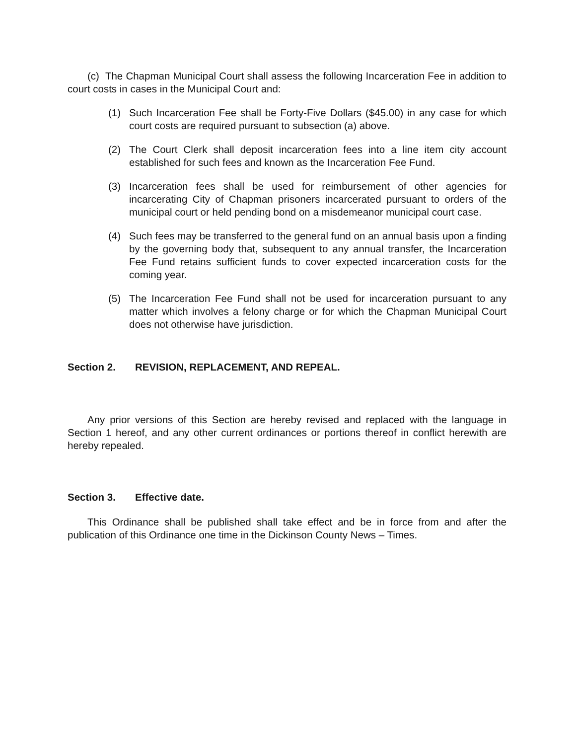(c) The Chapman Municipal Court shall assess the following Incarceration Fee in addition to court costs in cases in the Municipal Court and:
(1) Such Incarceration Fee shall be Forty-Five Dollars ($45.00) in any case for which court costs are required pursuant to subsection (a) above.
(2) The Court Clerk shall deposit incarceration fees into a line item city account established for such fees and known as the Incarceration Fee Fund.
(3) Incarceration fees shall be used for reimbursement of other agencies for incarcerating City of Chapman prisoners incarcerated pursuant to orders of the municipal court or held pending bond on a misdemeanor municipal court case.
(4) Such fees may be transferred to the general fund on an annual basis upon a finding by the governing body that, subsequent to any annual transfer, the Incarceration Fee Fund retains sufficient funds to cover expected incarceration costs for the coming year.
(5) The Incarceration Fee Fund shall not be used for incarceration pursuant to any matter which involves a felony charge or for which the Chapman Municipal Court does not otherwise have jurisdiction.
Section 2. REVISION, REPLACEMENT, AND REPEAL.
Any prior versions of this Section are hereby revised and replaced with the language in Section 1 hereof, and any other current ordinances or portions thereof in conflict herewith are hereby repealed.
Section 3. Effective date.
This Ordinance shall be published shall take effect and be in force from and after the publication of this Ordinance one time in the Dickinson County News – Times.